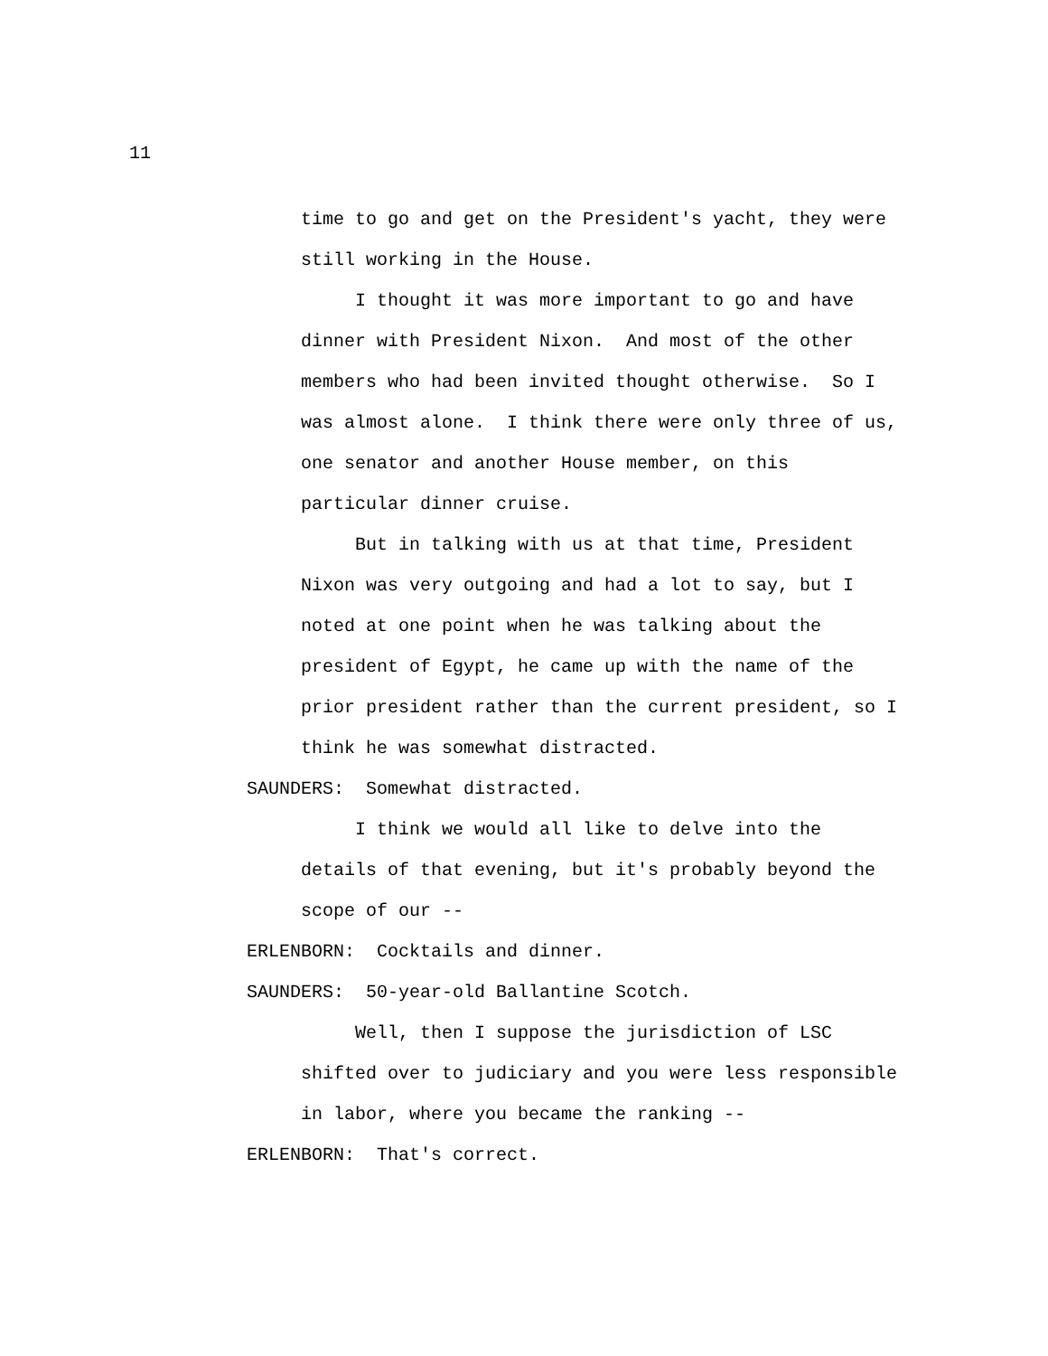11
time to go and get on the President's yacht, they were still working in the House. I thought it was more important to go and have dinner with President Nixon. And most of the other members who had been invited thought otherwise. So I was almost alone. I think there were only three of us, one senator and another House member, on this particular dinner cruise. But in talking with us at that time, President Nixon was very outgoing and had a lot to say, but I noted at one point when he was talking about the president of Egypt, he came up with the name of the prior president rather than the current president, so I think he was somewhat distracted.
SAUNDERS: Somewhat distracted.
I think we would all like to delve into the details of that evening, but it's probably beyond the scope of our --
ERLENBORN: Cocktails and dinner. SAUNDERS: 50-year-old Ballantine Scotch.
Well, then I suppose the jurisdiction of LSC shifted over to judiciary and you were less responsible in labor, where you became the ranking --
ERLENBORN: That's correct.